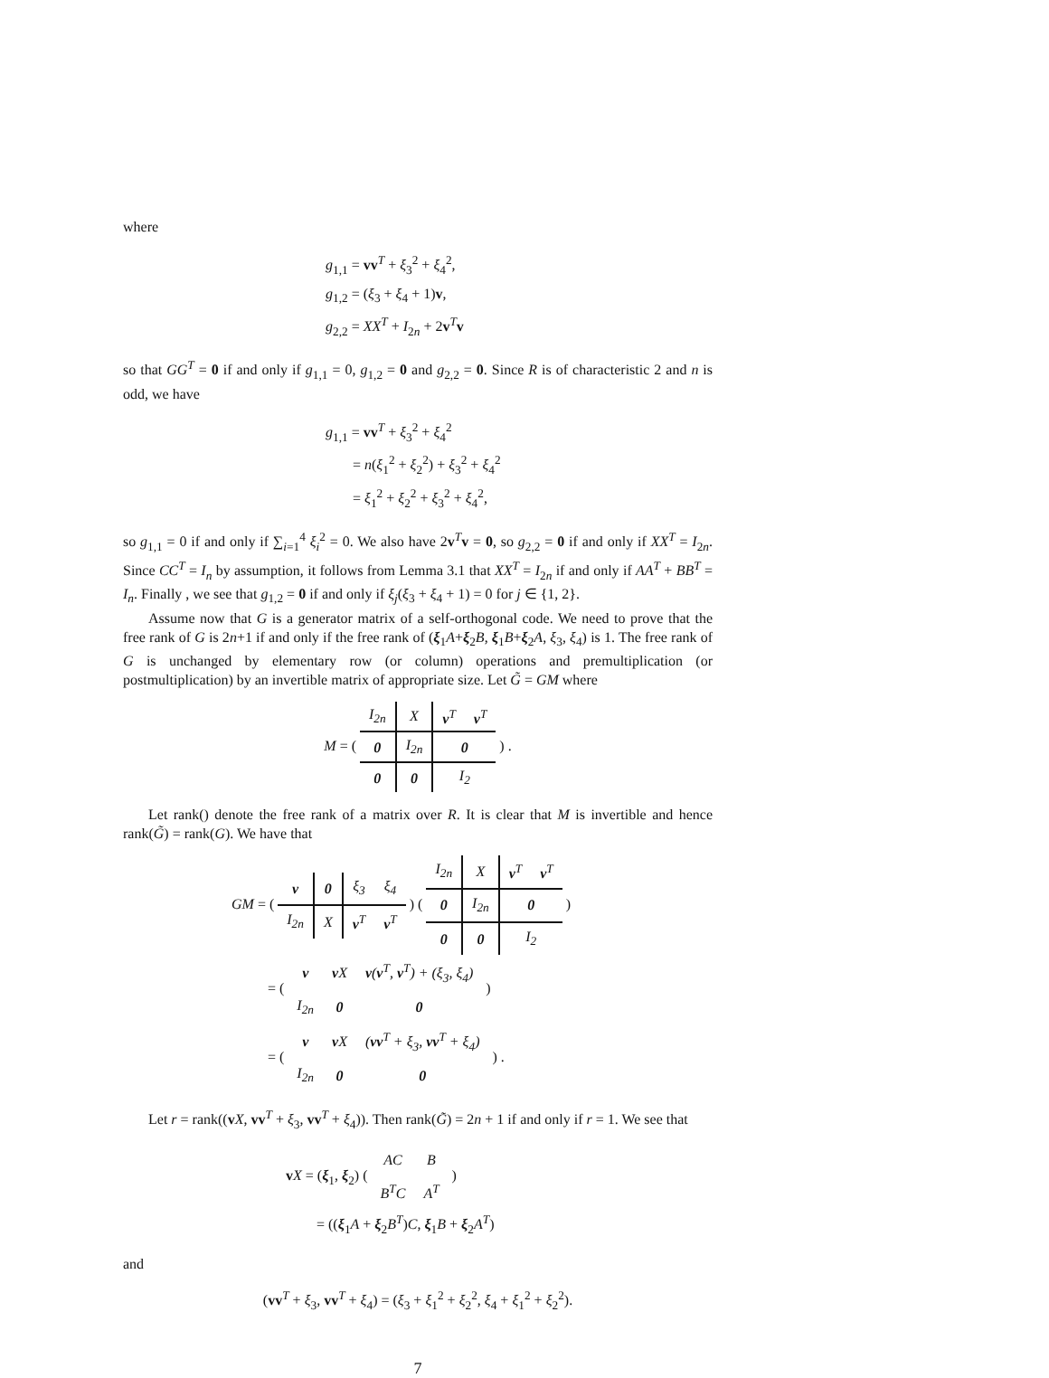where
g<sub>1,1</sub> = vv<sup>T</sup> + ξ<sub>3</sub><sup>2</sup> + ξ<sub>4</sub><sup>2</sup>,
g<sub>1,2</sub> = (ξ<sub>3</sub> + ξ<sub>4</sub> + 1)v,
g<sub>2,2</sub> = XX<sup>T</sup> + I<sub>2n</sub> + 2v<sup>T</sup>v
so that GG<sup>T</sup> = 0 if and only if g<sub>1,1</sub> = 0, g<sub>1,2</sub> = 0 and g<sub>2,2</sub> = 0. Since R is of characteristic 2 and n is odd, we have
g<sub>1,1</sub> = vv<sup>T</sup> + ξ<sub>3</sub><sup>2</sup> + ξ<sub>4</sub><sup>2</sup>
= n(ξ<sub>1</sub><sup>2</sup> + ξ<sub>2</sub><sup>2</sup>) + ξ<sub>3</sub><sup>2</sup> + ξ<sub>4</sub><sup>2</sup>
= ξ<sub>1</sub><sup>2</sup> + ξ<sub>2</sub><sup>2</sup> + ξ<sub>3</sub><sup>2</sup> + ξ<sub>4</sub><sup>2</sup>,
so g<sub>1,1</sub> = 0 if and only if ∑<sub>i=1</sub><sup>4</sup> ξ<sub>i</sub><sup>2</sup> = 0. We also have 2v<sup>T</sup>v = 0, so g<sub>2,2</sub> = 0 if and only if XX<sup>T</sup> = I<sub>2n</sub>. Since CC<sup>T</sup> = I<sub>n</sub> by assumption, it follows from Lemma 3.1 that XX<sup>T</sup> = I<sub>2n</sub> if and only if AA<sup>T</sup> + BB<sup>T</sup> = I<sub>n</sub>. Finally , we see that g<sub>1,2</sub> = 0 if and only if ξ<sub>j</sub>(ξ<sub>3</sub> + ξ<sub>4</sub> + 1) = 0 for j ∈ {1, 2}.
Assume now that G is a generator matrix of a self-orthogonal code. We need to prove that the free rank of G is 2n+1 if and only if the free rank of (ξ<sub>1</sub>A+ξ<sub>2</sub>B, ξ<sub>1</sub>B+ξ<sub>2</sub>A, ξ<sub>3</sub>, ξ<sub>4</sub>) is 1. The free rank of G is unchanged by elementary row (or column) operations and premultiplication (or postmultiplication) by an invertible matrix of appropriate size. Let G̃ = GM where
M = (
| I<sub>2n</sub> | X | v<sup>T</sup> | v<sup>T</sup> |
| 0 | I<sub>2n</sub> | 0 | |
| 0 | 0 | I<sub>2</sub> | |
) .
Let rank() denote the free rank of a matrix over R. It is clear that M is invertible and hence rank(G̃) = rank(G). We have that
GM = (
| v | 0 | ξ<sub>3</sub> | ξ<sub>4</sub> |
| I<sub>2n</sub> | X | v<sup>T</sup> | v<sup>T</sup> |
) (
| I<sub>2n</sub> | X | v<sup>T</sup> | v<sup>T</sup> |
| 0 | I<sub>2n</sub> | 0 | |
| 0 | 0 | I<sub>2</sub> | |
)
= (
| v | v X | v ( v<sup>T</sup>, v<sup>T</sup>) + (ξ<sub>3</sub>, ξ<sub>4</sub>) |
| I<sub>2n</sub> | 0 | 0 |
)
= (
| v | v X | ( vv<sup>T</sup> + ξ<sub>3</sub>, vv<sup>T</sup> + ξ<sub>4</sub>) |
| I<sub>2n</sub> | 0 | 0 |
) .
Let r = rank((vX, vv<sup>T</sup> + ξ<sub>3</sub>, vv<sup>T</sup> + ξ<sub>4</sub>)). Then rank(G̃) = 2n + 1 if and only if r = 1. We see that
vX = (ξ<sub>1</sub>, ξ<sub>2</sub>) (
| AC | B |
| B<sup>T</sup>C | A<sup>T</sup> |
)
= ((ξ<sub>1</sub>A + ξ<sub>2</sub>B<sup>T</sup>)C, ξ<sub>1</sub>B + ξ<sub>2</sub>A<sup>T</sup>)
and
(vv<sup>T</sup> + ξ<sub>3</sub>, vv<sup>T</sup> + ξ<sub>4</sub>) = (ξ<sub>3</sub> + ξ<sub>1</sub><sup>2</sup> + ξ<sub>2</sub><sup>2</sup>, ξ<sub>4</sub> + ξ<sub>1</sub><sup>2</sup> + ξ<sub>2</sub><sup>2</sup>).
7